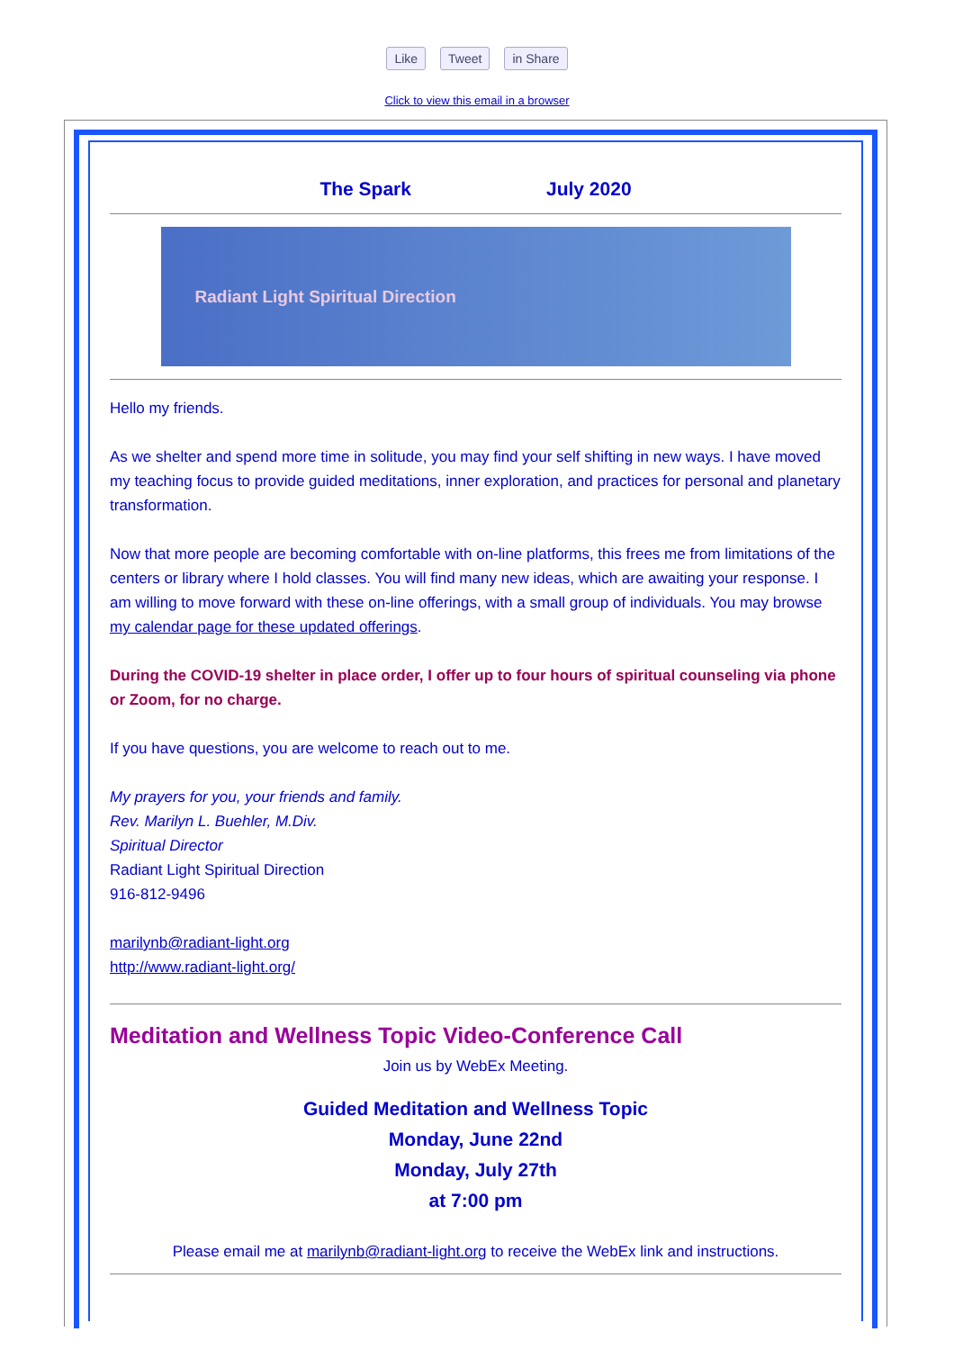Like Tweet in Share
Click to view this email in a browser
The Spark July 2020
Radiant Light Spiritual Direction
Hello my friends.
As we shelter and spend more time in solitude, you may find your self shifting in new ways. I have moved my teaching focus to provide guided meditations, inner exploration, and practices for personal and planetary transformation.
Now that more people are becoming comfortable with on-line platforms, this frees me from limitations of the centers or library where I hold classes. You will find many new ideas, which are awaiting your response. I am willing to move forward with these on-line offerings, with a small group of individuals. You may browse my calendar page for these updated offerings.
During the COVID-19 shelter in place order, I offer up to four hours of spiritual counseling via phone or Zoom, for no charge.
If you have questions, you are welcome to reach out to me.
My prayers for you, your friends and family.
Rev. Marilyn L. Buehler, M.Div.
Spiritual Director
Radiant Light Spiritual Direction
916-812-9496
marilynb@radiant-light.org
http://www.radiant-light.org/
Meditation and Wellness Topic Video-Conference Call
Join us by WebEx Meeting.
Guided Meditation and Wellness Topic
Monday, June 22nd
Monday, July 27th
at 7:00 pm
Please email me at marilynb@radiant-light.org to receive the WebEx link and instructions.